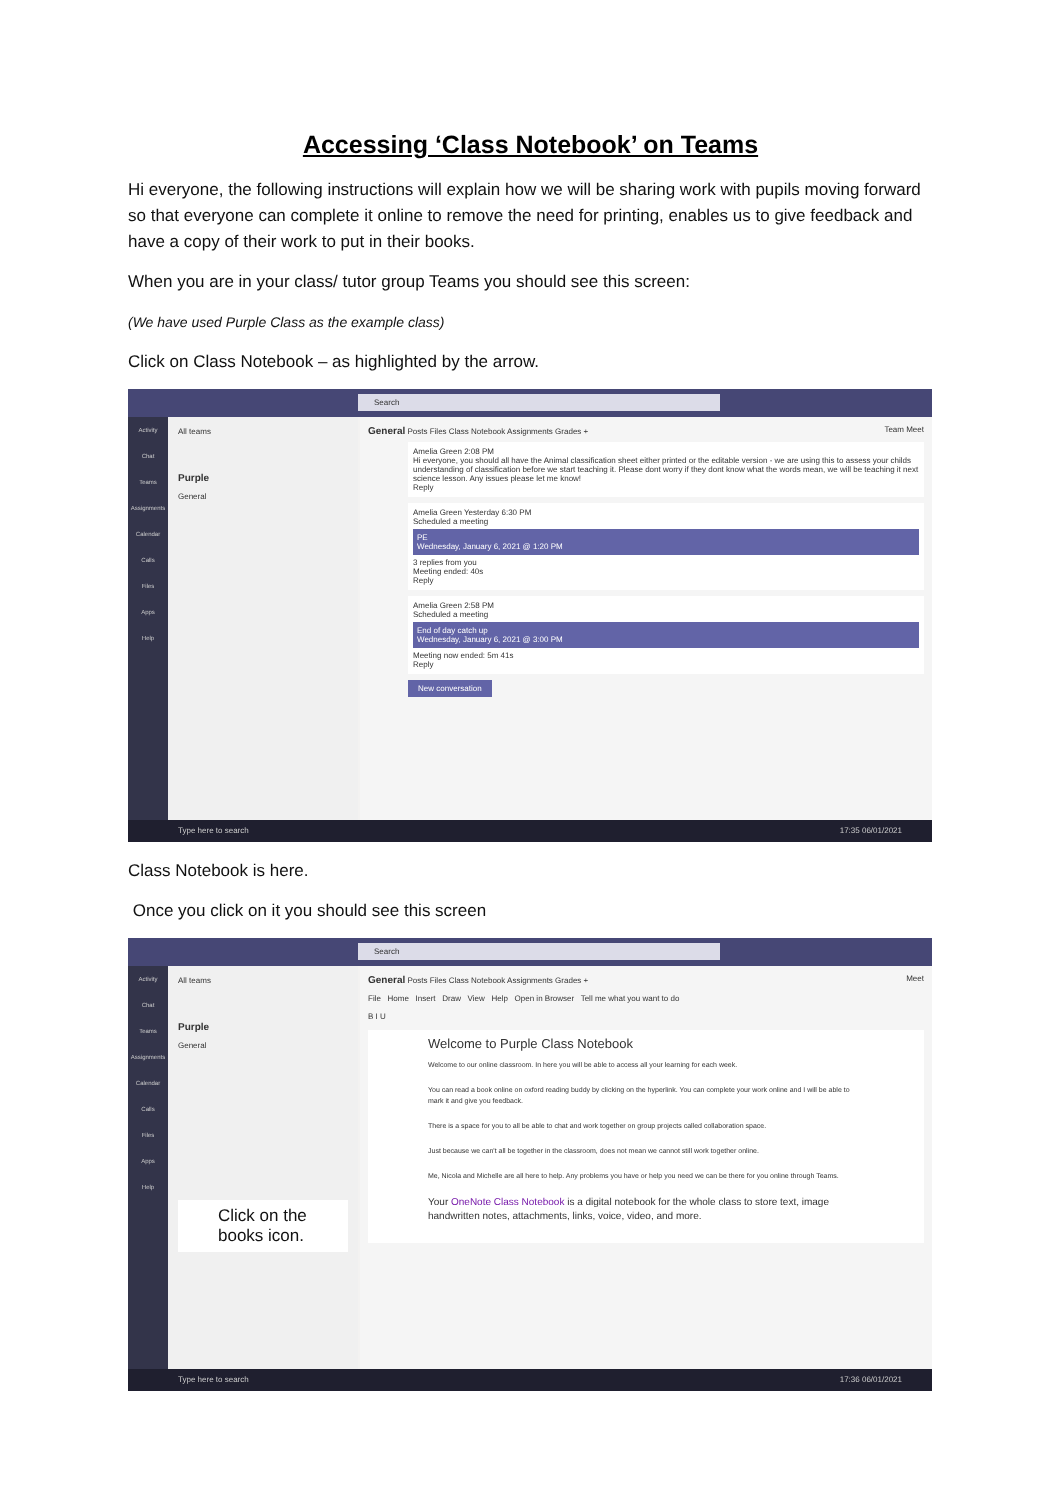Accessing ‘Class Notebook’ on Teams
Hi everyone, the following instructions will explain how we will be sharing work with pupils moving forward so that everyone can complete it online to remove the need for printing, enables us to give feedback and have a copy of their work to put in their books.
When you are in your class/ tutor group Teams you should see this screen:
(We have used Purple Class as the example class)
Click on Class Notebook – as highlighted by the arrow.
Search
Activity
Chat
Teams
Assignments
Calendar
Calls
Files
Apps
Help
All teams
Purple
General
General Posts Files Class Notebook Assignments Grades + Team Meet
Amelia Green 2:08 PM
Hi everyone, you should all have the Animal classification sheet either printed or the editable version - we are using this to assess your childs understanding of classification before we start teaching it. Please dont worry if they dont know what the words mean, we will be teaching it next science lesson. Any issues please let me know!
Reply
Amelia Green Yesterday 6:30 PM
Scheduled a meeting
PE
Wednesday, January 6, 2021 @ 1:20 PM
3 replies from you
Meeting ended: 40s
Reply
Amelia Green 2:58 PM
Scheduled a meeting
End of day catch up
Wednesday, January 6, 2021 @ 3:00 PM
Meeting now ended: 5m 41s
Reply
New conversation
Type here to search 17:35 06/01/2021
Class Notebook is here.
Once you click on it you should see this screen
Search
Activity
Chat
Teams
Assignments
Calendar
Calls
Files
Apps
Help
All teams
Purple
General
Click on the books icon.
General Posts Files Class Notebook Assignments Grades + Meet
File Home Insert Draw View Help Open in Browser Tell me what you want to do
B I U
Welcome to Purple Class Notebook
Welcome to our online classroom. In here you will be able to access all your learning for each week.
You can read a book online on oxford reading buddy by clicking on the hyperlink. You can complete your work online and I will be able to mark it and give you feedback.
There is a space for you to all be able to chat and work together on group projects called collaboration space.
Just because we can't all be together in the classroom, does not mean we cannot still work together online.
Me, Nicola and Michelle are all here to help. Any problems you have or help you need we can be there for you online through Teams.
Your OneNote Class Notebook is a digital notebook for the whole class to store text, image handwritten notes, attachments, links, voice, video, and more.
Type here to search 17:36 06/01/2021